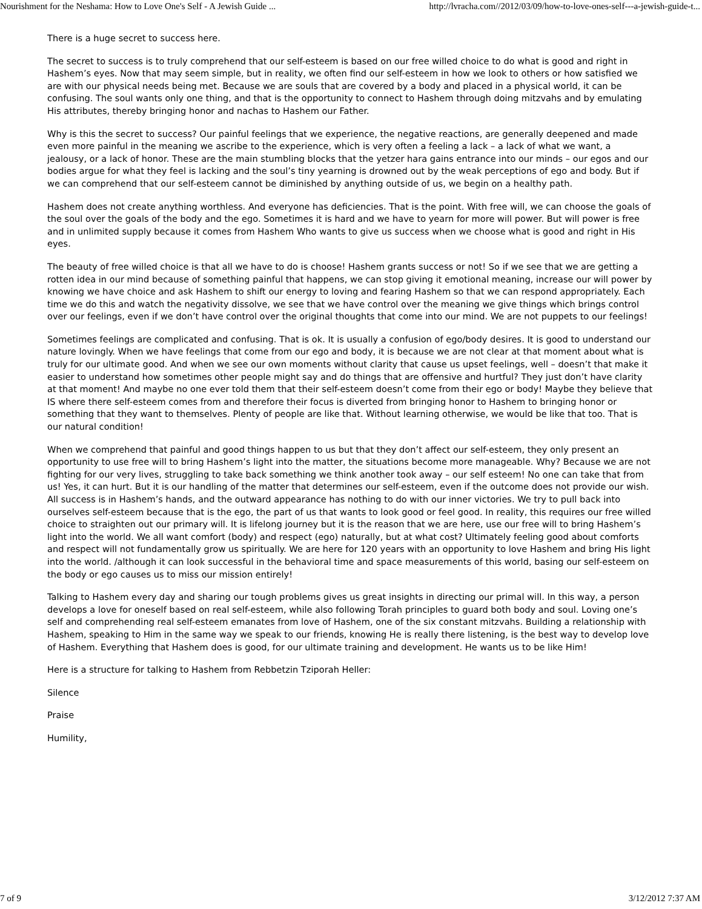Nourishment for the Neshama: How to Love One's Self - A Jewish Guide ... http://lvracha.com//2012/03/09/how-to-love-ones-self---a-jewish-guide-t...
There is a huge secret to success here.
The secret to success is to truly comprehend that our self-esteem is based on our free willed choice to do what is good and right in Hashem’s eyes. Now that may seem simple, but in reality, we often find our self-esteem in how we look to others or how satisfied we are with our physical needs being met. Because we are souls that are covered by a body and placed in a physical world, it can be confusing. The soul wants only one thing, and that is the opportunity to connect to Hashem through doing mitzvahs and by emulating His attributes, thereby bringing honor and nachas to Hashem our Father.
Why is this the secret to success? Our painful feelings that we experience, the negative reactions, are generally deepened and made even more painful in the meaning we ascribe to the experience, which is very often a feeling a lack – a lack of what we want, a jealousy, or a lack of honor. These are the main stumbling blocks that the yetzer hara gains entrance into our minds – our egos and our bodies argue for what they feel is lacking and the soul’s tiny yearning is drowned out by the weak perceptions of ego and body. But if we can comprehend that our self-esteem cannot be diminished by anything outside of us, we begin on a healthy path.
Hashem does not create anything worthless. And everyone has deficiencies. That is the point. With free will, we can choose the goals of the soul over the goals of the body and the ego. Sometimes it is hard and we have to yearn for more will power. But will power is free and in unlimited supply because it comes from Hashem Who wants to give us success when we choose what is good and right in His eyes.
The beauty of free willed choice is that all we have to do is choose! Hashem grants success or not! So if we see that we are getting a rotten idea in our mind because of something painful that happens, we can stop giving it emotional meaning, increase our will power by knowing we have choice and ask Hashem to shift our energy to loving and fearing Hashem so that we can respond appropriately. Each time we do this and watch the negativity dissolve, we see that we have control over the meaning we give things which brings control over our feelings, even if we don’t have control over the original thoughts that come into our mind. We are not puppets to our feelings!
Sometimes feelings are complicated and confusing. That is ok. It is usually a confusion of ego/body desires. It is good to understand our nature lovingly. When we have feelings that come from our ego and body, it is because we are not clear at that moment about what is truly for our ultimate good. And when we see our own moments without clarity that cause us upset feelings, well – doesn’t that make it easier to understand how sometimes other people might say and do things that are offensive and hurtful? They just don’t have clarity at that moment! And maybe no one ever told them that their self-esteem doesn’t come from their ego or body! Maybe they believe that IS where there self-esteem comes from and therefore their focus is diverted from bringing honor to Hashem to bringing honor or something that they want to themselves. Plenty of people are like that. Without learning otherwise, we would be like that too. That is our natural condition!
When we comprehend that painful and good things happen to us but that they don’t affect our self-esteem, they only present an opportunity to use free will to bring Hashem’s light into the matter, the situations become more manageable. Why? Because we are not fighting for our very lives, struggling to take back something we think another took away – our self esteem! No one can take that from us! Yes, it can hurt. But it is our handling of the matter that determines our self-esteem, even if the outcome does not provide our wish. All success is in Hashem’s hands, and the outward appearance has nothing to do with our inner victories. We try to pull back into ourselves self-esteem because that is the ego, the part of us that wants to look good or feel good. In reality, this requires our free willed choice to straighten out our primary will. It is lifelong journey but it is the reason that we are here, use our free will to bring Hashem’s light into the world. We all want comfort (body) and respect (ego) naturally, but at what cost? Ultimately feeling good about comforts and respect will not fundamentally grow us spiritually. We are here for 120 years with an opportunity to love Hashem and bring His light into the world. /although it can look successful in the behavioral time and space measurements of this world, basing our self-esteem on the body or ego causes us to miss our mission entirely!
Talking to Hashem every day and sharing our tough problems gives us great insights in directing our primal will. In this way, a person develops a love for oneself based on real self-esteem, while also following Torah principles to guard both body and soul. Loving one’s self and comprehending real self-esteem emanates from love of Hashem, one of the six constant mitzvahs. Building a relationship with Hashem, speaking to Him in the same way we speak to our friends, knowing He is really there listening, is the best way to develop love of Hashem. Everything that Hashem does is good, for our ultimate training and development. He wants us to be like Him!
Here is a structure for talking to Hashem from Rebbetzin Tziporah Heller:
Silence
Praise
Humility,
7 of 9 3/12/2012 7:37 AM